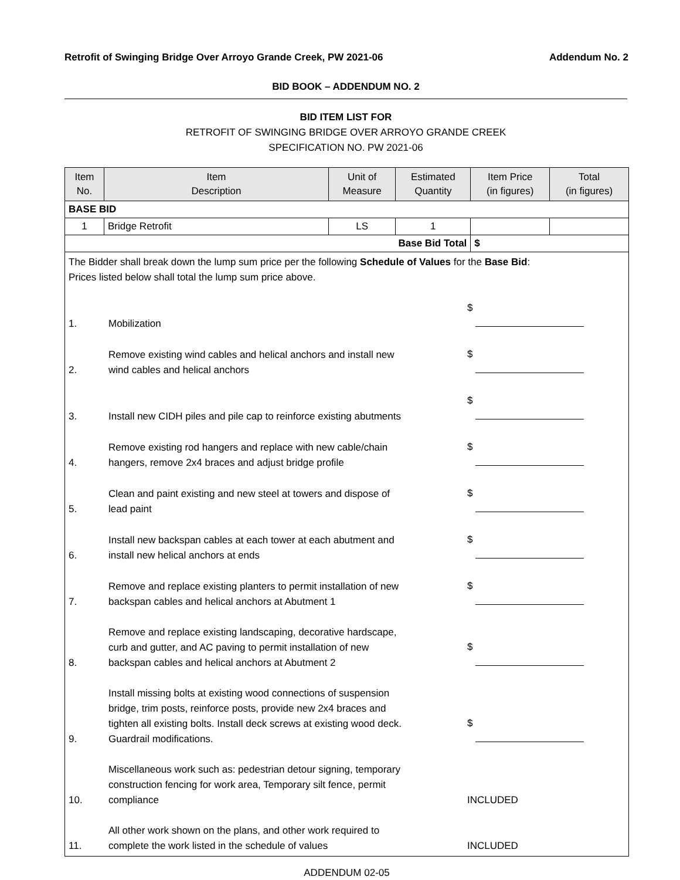Retrofit of Swinging Bridge Over Arroyo Grande Creek, PW 2021-06 Addendum No. 2
BID BOOK – ADDENDUM NO. 2
BID ITEM LIST FOR
RETROFIT OF SWINGING BRIDGE OVER ARROYO GRANDE CREEK
SPECIFICATION NO. PW 2021-06
| Item No. | Item Description | Unit of Measure | Estimated Quantity | Item Price (in figures) | Total (in figures) |
| --- | --- | --- | --- | --- | --- |
| BASE BID | | | | | |
| 1 | Bridge Retrofit | LS | 1 | | |
| Base Bid Total | | | | $ | |
| The Bidder shall break down the lump sum price per the following Schedule of Values for the Base Bid : Prices listed below shall total the lump sum price above. 1. Mobilization $ 2. Remove existing wind cables and helical anchors and install new wind cables and helical anchors $ 3. Install new CIDH piles and pile cap to reinforce existing abutments $ 4. Remove existing rod hangers and replace with new cable/chain hangers, remove 2x4 braces and adjust bridge profile $ 5. Clean and paint existing and new steel at towers and dispose of lead paint $ 6. Install new backspan cables at each tower at each abutment and install new helical anchors at ends $ 7. Remove and replace existing planters to permit installation of new backspan cables and helical anchors at Abutment 1 $ 8. Remove and replace existing landscaping, decorative hardscape, curb and gutter, and AC paving to permit installation of new backspan cables and helical anchors at Abutment 2 $ 9. Install missing bolts at existing wood connections of suspension bridge, trim posts, reinforce posts, provide new 2x4 braces and tighten all existing bolts. Install deck screws at existing wood deck. Guardrail modifications. $ 10. Miscellaneous work such as: pedestrian detour signing, temporary construction fencing for work area, Temporary silt fence, permit compliance INCLUDED 11. All other work shown on the plans, and other work required to complete the work listed in the schedule of values INCLUDED | | | | | |
ADDENDUM 02-05